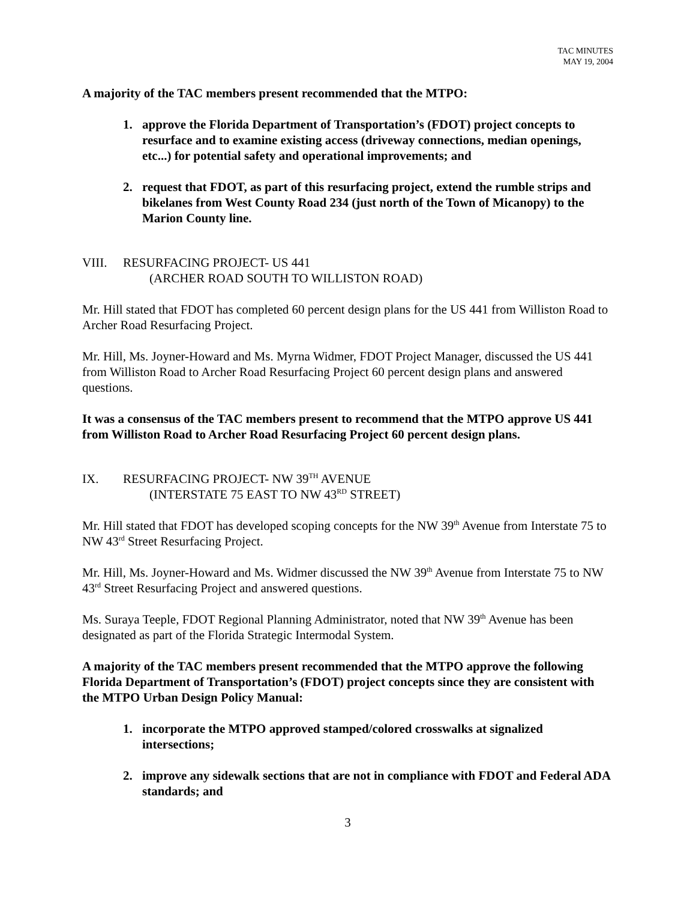TAC MINUTES
MAY 19, 2004
A majority of the TAC members present recommended that the MTPO:
1. approve the Florida Department of Transportation’s (FDOT) project concepts to resurface and to examine existing access (driveway connections, median openings, etc...) for potential safety and operational improvements; and
2. request that FDOT, as part of this resurfacing project, extend the rumble strips and bikelanes from West County Road 234 (just north of the Town of Micanopy) to the Marion County line.
VIII. RESURFACING PROJECT- US 441
(ARCHER ROAD SOUTH TO WILLISTON ROAD)
Mr. Hill stated that FDOT has completed 60 percent design plans for the US 441 from Williston Road to Archer Road Resurfacing Project.
Mr. Hill, Ms. Joyner-Howard and Ms. Myrna Widmer, FDOT Project Manager, discussed the US 441 from Williston Road to Archer Road Resurfacing Project 60 percent design plans and answered questions.
It was a consensus of the TAC members present to recommend that the MTPO approve US 441 from Williston Road to Archer Road Resurfacing Project 60 percent design plans.
IX. RESURFACING PROJECT- NW 39<sup>TH</sup> AVENUE
(INTERSTATE 75 EAST TO NW 43<sup>RD</sup> STREET)
Mr. Hill stated that FDOT has developed scoping concepts for the NW 39<sup>th</sup> Avenue from Interstate 75 to NW 43<sup>rd</sup> Street Resurfacing Project.
Mr. Hill, Ms. Joyner-Howard and Ms. Widmer discussed the NW 39<sup>th</sup> Avenue from Interstate 75 to NW 43<sup>rd</sup> Street Resurfacing Project and answered questions.
Ms. Suraya Teeple, FDOT Regional Planning Administrator, noted that NW 39<sup>th</sup> Avenue has been designated as part of the Florida Strategic Intermodal System.
A majority of the TAC members present recommended that the MTPO approve the following Florida Department of Transportation’s (FDOT) project concepts since they are consistent with the MTPO Urban Design Policy Manual:
1. incorporate the MTPO approved stamped/colored crosswalks at signalized intersections;
2. improve any sidewalk sections that are not in compliance with FDOT and Federal ADA standards; and
3